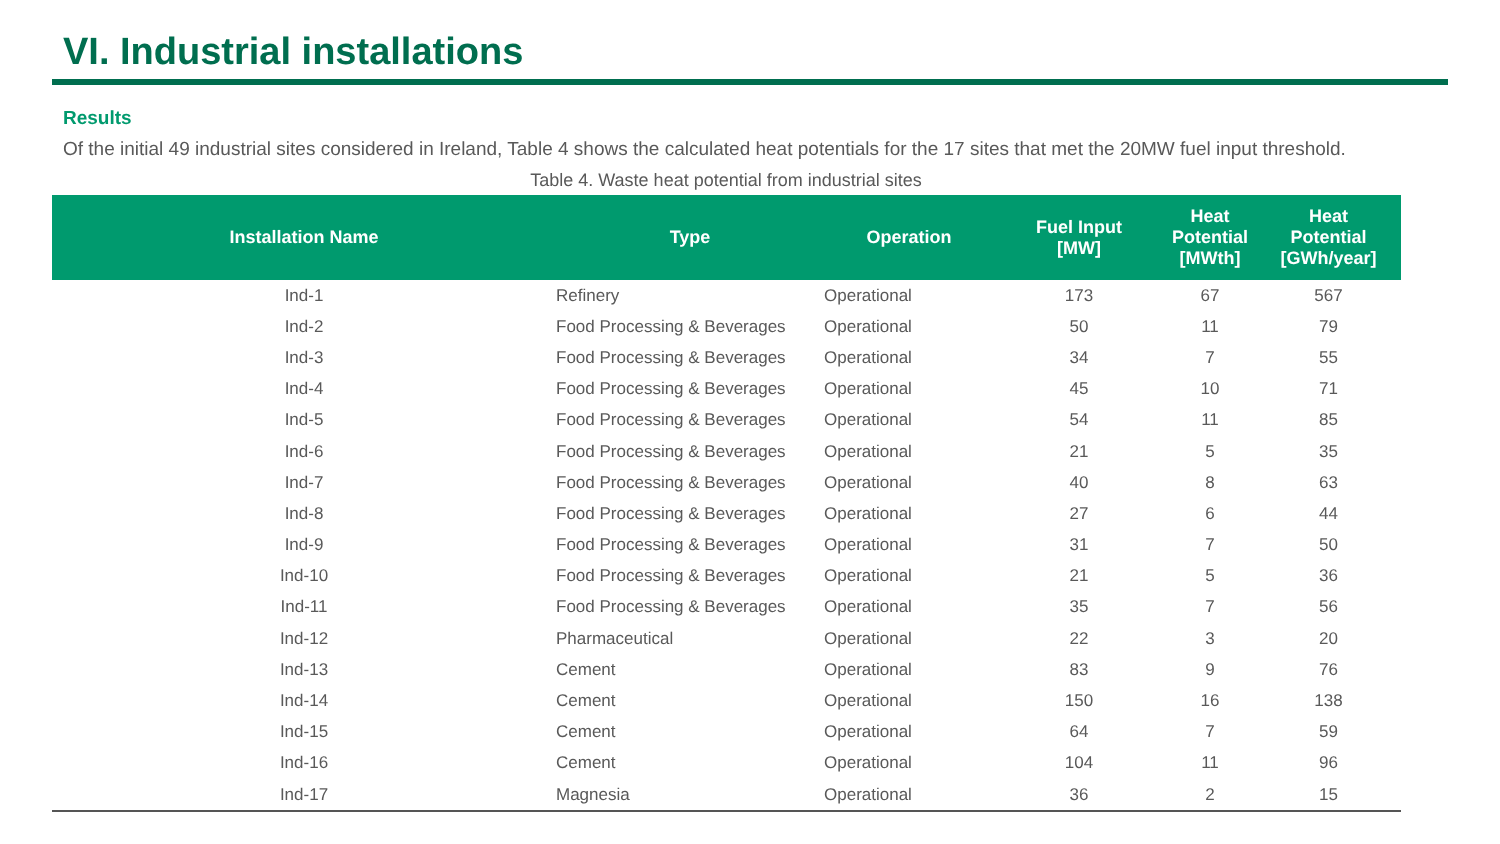VI. Industrial installations
Results
Of the initial 49 industrial sites considered in Ireland, Table 4 shows the calculated heat potentials for the 17 sites that met the 20MW fuel input threshold.
Table 4. Waste heat potential from industrial sites
| Installation Name | Type | Operation | Fuel Input [MW] | Heat Potential [MWth] | Heat Potential [GWh/year] |
| --- | --- | --- | --- | --- | --- |
| Ind-1 | Refinery | Operational | 173 | 67 | 567 |
| Ind-2 | Food Processing & Beverages | Operational | 50 | 11 | 79 |
| Ind-3 | Food Processing & Beverages | Operational | 34 | 7 | 55 |
| Ind-4 | Food Processing & Beverages | Operational | 45 | 10 | 71 |
| Ind-5 | Food Processing & Beverages | Operational | 54 | 11 | 85 |
| Ind-6 | Food Processing & Beverages | Operational | 21 | 5 | 35 |
| Ind-7 | Food Processing & Beverages | Operational | 40 | 8 | 63 |
| Ind-8 | Food Processing & Beverages | Operational | 27 | 6 | 44 |
| Ind-9 | Food Processing & Beverages | Operational | 31 | 7 | 50 |
| Ind-10 | Food Processing & Beverages | Operational | 21 | 5 | 36 |
| Ind-11 | Food Processing & Beverages | Operational | 35 | 7 | 56 |
| Ind-12 | Pharmaceutical | Operational | 22 | 3 | 20 |
| Ind-13 | Cement | Operational | 83 | 9 | 76 |
| Ind-14 | Cement | Operational | 150 | 16 | 138 |
| Ind-15 | Cement | Operational | 64 | 7 | 59 |
| Ind-16 | Cement | Operational | 104 | 11 | 96 |
| Ind-17 | Magnesia | Operational | 36 | 2 | 15 |